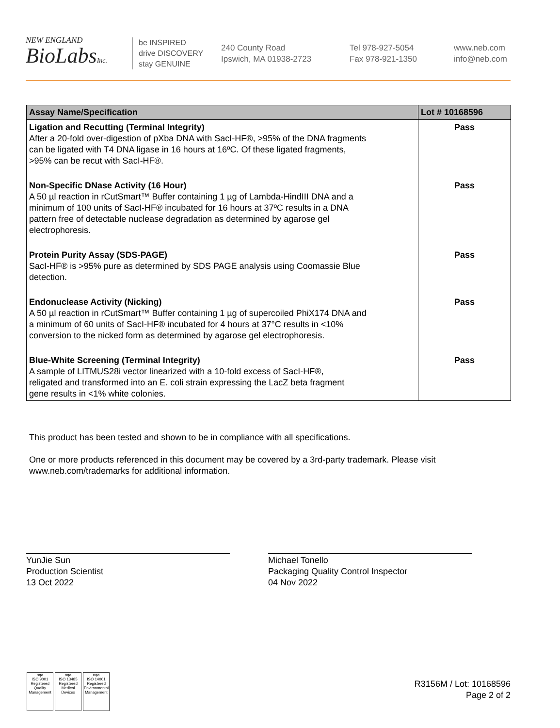NEW ENGLAND
BioLabsInc.
be INSPIRED
drive DISCOVERY
stay GENUINE
240 County Road
Ipswich, MA 01938-2723
Tel 978-927-5054
Fax 978-921-1350
www.neb.com
info@neb.com
| Assay Name/Specification | Lot # 10168596 |
| --- | --- |
| Ligation and Recutting (Terminal Integrity) After a 20-fold over-digestion of pXba DNA with SacI-HF®, >95% of the DNA fragments can be ligated with T4 DNA ligase in 16 hours at 16ºC. Of these ligated fragments, >95% can be recut with SacI-HF®. | Pass |
| Non-Specific DNase Activity (16 Hour) A 50 µl reaction in rCutSmart™ Buffer containing 1 µg of Lambda-HindIII DNA and a minimum of 100 units of SacI-HF® incubated for 16 hours at 37ºC results in a DNA pattern free of detectable nuclease degradation as determined by agarose gel electrophoresis. | Pass |
| Protein Purity Assay (SDS-PAGE) SacI-HF® is >95% pure as determined by SDS PAGE analysis using Coomassie Blue detection. | Pass |
| Endonuclease Activity (Nicking) A 50 µl reaction in rCutSmart™ Buffer containing 1 µg of supercoiled PhiX174 DNA and a minimum of 60 units of SacI-HF® incubated for 4 hours at 37°C results in <10% conversion to the nicked form as determined by agarose gel electrophoresis. | Pass |
| Blue-White Screening (Terminal Integrity) A sample of LITMUS28i vector linearized with a 10-fold excess of SacI-HF®, religated and transformed into an E. coli strain expressing the LacZ beta fragment gene results in <1% white colonies. | Pass |
This product has been tested and shown to be in compliance with all specifications.
One or more products referenced in this document may be covered by a 3rd-party trademark. Please visit
www.neb.com/trademarks for additional information.
YunJie Sun
Production Scientist
13 Oct 2022
Michael Tonello
Packaging Quality Control Inspector
04 Nov 2022
nqa
ISO 9001
Registered
Quality Management
nqa
ISO 13485
Registered
Medical Devices
nqa
ISO 14001
Registered
Environmental Management
R3156M / Lot: 10168596
Page 2 of 2